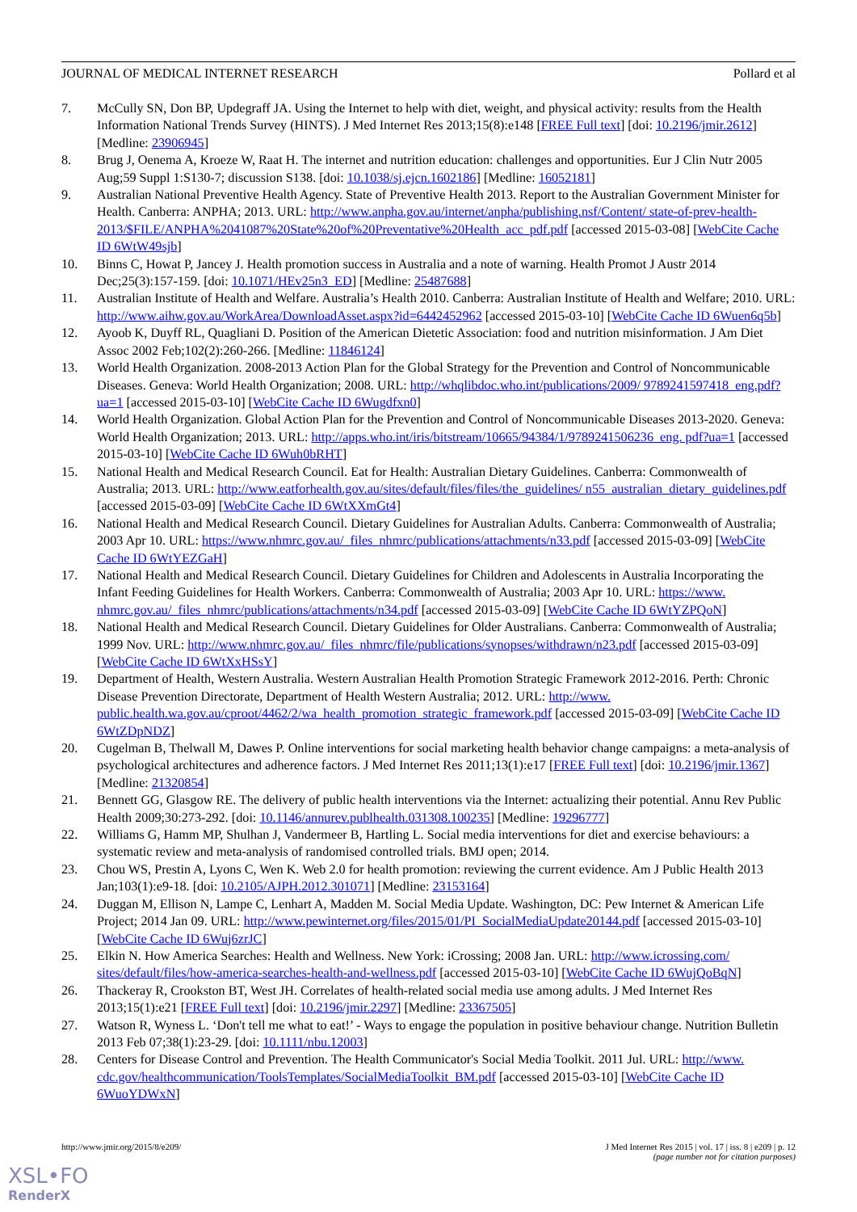JOURNAL OF MEDICAL INTERNET RESEARCH Pollard et al
7. McCully SN, Don BP, Updegraff JA. Using the Internet to help with diet, weight, and physical activity: results from the Health Information National Trends Survey (HINTS). J Med Internet Res 2013;15(8):e148 [FREE Full text] [doi: 10.2196/jmir.2612] [Medline: 23906945]
8. Brug J, Oenema A, Kroeze W, Raat H. The internet and nutrition education: challenges and opportunities. Eur J Clin Nutr 2005 Aug;59 Suppl 1:S130-7; discussion S138. [doi: 10.1038/sj.ejcn.1602186] [Medline: 16052181]
9. Australian National Preventive Health Agency. State of Preventive Health 2013. Report to the Australian Government Minister for Health. Canberra: ANPHA; 2013. URL: http://www.anpha.gov.au/internet/anpha/publishing.nsf/Content/ state-of-prev-health-2013/$FILE/ANPHA%2041087%20State%20of%20Preventative%20Health_acc_pdf.pdf [accessed 2015-03-08] [WebCite Cache ID 6WtW49sjb]
10. Binns C, Howat P, Jancey J. Health promotion success in Australia and a note of warning. Health Promot J Austr 2014 Dec;25(3):157-159. [doi: 10.1071/HEv25n3_ED] [Medline: 25487688]
11. Australian Institute of Health and Welfare. Australia’s Health 2010. Canberra: Australian Institute of Health and Welfare; 2010. URL: http://www.aihw.gov.au/WorkArea/DownloadAsset.aspx?id=6442452962 [accessed 2015-03-10] [WebCite Cache ID 6Wuen6q5b]
12. Ayoob K, Duyff RL, Quagliani D. Position of the American Dietetic Association: food and nutrition misinformation. J Am Diet Assoc 2002 Feb;102(2):260-266. [Medline: 11846124]
13. World Health Organization. 2008-2013 Action Plan for the Global Strategy for the Prevention and Control of Noncommunicable Diseases. Geneva: World Health Organization; 2008. URL: http://whqlibdoc.who.int/publications/2009/ 9789241597418_eng.pdf?ua=1 [accessed 2015-03-10] [WebCite Cache ID 6Wugdfxn0]
14. World Health Organization. Global Action Plan for the Prevention and Control of Noncommunicable Diseases 2013-2020. Geneva: World Health Organization; 2013. URL: http://apps.who.int/iris/bitstream/10665/94384/1/9789241506236_eng. pdf?ua=1 [accessed 2015-03-10] [WebCite Cache ID 6Wuh0bRHT]
15. National Health and Medical Research Council. Eat for Health: Australian Dietary Guidelines. Canberra: Commonwealth of Australia; 2013. URL: http://www.eatforhealth.gov.au/sites/default/files/files/the_guidelines/ n55_australian_dietary_guidelines.pdf [accessed 2015-03-09] [WebCite Cache ID 6WtXXmGt4]
16. National Health and Medical Research Council. Dietary Guidelines for Australian Adults. Canberra: Commonwealth of Australia; 2003 Apr 10. URL: https://www.nhmrc.gov.au/_files_nhmrc/publications/attachments/n33.pdf [accessed 2015-03-09] [WebCite Cache ID 6WtYEZGaH]
17. National Health and Medical Research Council. Dietary Guidelines for Children and Adolescents in Australia Incorporating the Infant Feeding Guidelines for Health Workers. Canberra: Commonwealth of Australia; 2003 Apr 10. URL: https://www. nhmrc.gov.au/_files_nhmrc/publications/attachments/n34.pdf [accessed 2015-03-09] [WebCite Cache ID 6WtYZPQoN]
18. National Health and Medical Research Council. Dietary Guidelines for Older Australians. Canberra: Commonwealth of Australia; 1999 Nov. URL: http://www.nhmrc.gov.au/_files_nhmrc/file/publications/synopses/withdrawn/n23.pdf [accessed 2015-03-09] [WebCite Cache ID 6WtXxHSsY]
19. Department of Health, Western Australia. Western Australian Health Promotion Strategic Framework 2012-2016. Perth: Chronic Disease Prevention Directorate, Department of Health Western Australia; 2012. URL: http://www. public.health.wa.gov.au/cproot/4462/2/wa_health_promotion_strategic_framework.pdf [accessed 2015-03-09] [WebCite Cache ID 6WtZDpNDZ]
20. Cugelman B, Thelwall M, Dawes P. Online interventions for social marketing health behavior change campaigns: a meta-analysis of psychological architectures and adherence factors. J Med Internet Res 2011;13(1):e17 [FREE Full text] [doi: 10.2196/jmir.1367] [Medline: 21320854]
21. Bennett GG, Glasgow RE. The delivery of public health interventions via the Internet: actualizing their potential. Annu Rev Public Health 2009;30:273-292. [doi: 10.1146/annurev.publhealth.031308.100235] [Medline: 19296777]
22. Williams G, Hamm MP, Shulhan J, Vandermeer B, Hartling L. Social media interventions for diet and exercise behaviours: a systematic review and meta-analysis of randomised controlled trials. BMJ open; 2014.
23. Chou WS, Prestin A, Lyons C, Wen K. Web 2.0 for health promotion: reviewing the current evidence. Am J Public Health 2013 Jan;103(1):e9-18. [doi: 10.2105/AJPH.2012.301071] [Medline: 23153164]
24. Duggan M, Ellison N, Lampe C, Lenhart A, Madden M. Social Media Update. Washington, DC: Pew Internet & American Life Project; 2014 Jan 09. URL: http://www.pewinternet.org/files/2015/01/PI_SocialMediaUpdate20144.pdf [accessed 2015-03-10] [WebCite Cache ID 6Wuj6zrJC]
25. Elkin N. How America Searches: Health and Wellness. New York: iCrossing; 2008 Jan. URL: http://www.icrossing.com/ sites/default/files/how-america-searches-health-and-wellness.pdf [accessed 2015-03-10] [WebCite Cache ID 6WujQoBqN]
26. Thackeray R, Crookston BT, West JH. Correlates of health-related social media use among adults. J Med Internet Res 2013;15(1):e21 [FREE Full text] [doi: 10.2196/jmir.2297] [Medline: 23367505]
27. Watson R, Wyness L. ‘Don't tell me what to eat!’ - Ways to engage the population in positive behaviour change. Nutrition Bulletin 2013 Feb 07;38(1):23-29. [doi: 10.1111/nbu.12003]
28. Centers for Disease Control and Prevention. The Health Communicator's Social Media Toolkit. 2011 Jul. URL: http://www. cdc.gov/healthcommunication/ToolsTemplates/SocialMediaToolkit_BM.pdf [accessed 2015-03-10] [WebCite Cache ID 6WuoYDWxN]
http://www.jmir.org/2015/8/e209/ J Med Internet Res 2015 | vol. 17 | iss. 8 | e209 | p. 12
(page number not for citation purposes)
XSL•FO
RenderX